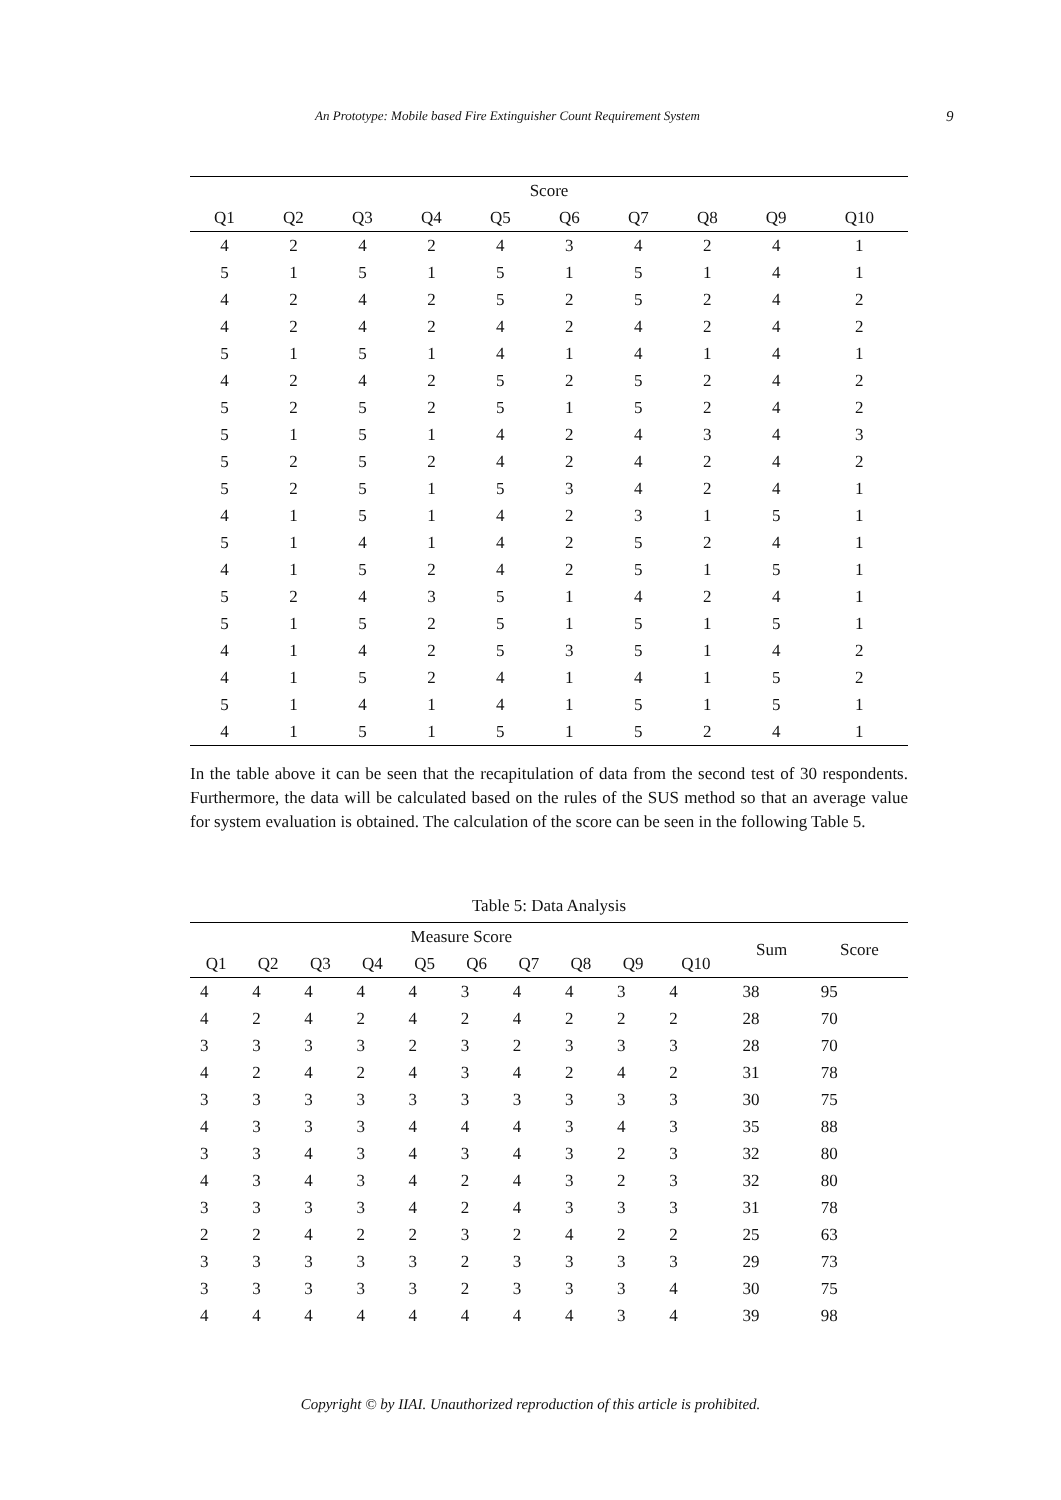An Prototype: Mobile based Fire Extinguisher Count Requirement System 9
| Score | | | | | | | | | |
| --- | --- | --- | --- | --- | --- | --- | --- | --- | --- |
| Q1 | Q2 | Q3 | Q4 | Q5 | Q6 | Q7 | Q8 | Q9 | Q10 |
| 4 | 2 | 4 | 2 | 4 | 3 | 4 | 2 | 4 | 1 |
| 5 | 1 | 5 | 1 | 5 | 1 | 5 | 1 | 4 | 1 |
| 4 | 2 | 4 | 2 | 5 | 2 | 5 | 2 | 4 | 2 |
| 4 | 2 | 4 | 2 | 4 | 2 | 4 | 2 | 4 | 2 |
| 5 | 1 | 5 | 1 | 4 | 1 | 4 | 1 | 4 | 1 |
| 4 | 2 | 4 | 2 | 5 | 2 | 5 | 2 | 4 | 2 |
| 5 | 2 | 5 | 2 | 5 | 1 | 5 | 2 | 4 | 2 |
| 5 | 1 | 5 | 1 | 4 | 2 | 4 | 3 | 4 | 3 |
| 5 | 2 | 5 | 2 | 4 | 2 | 4 | 2 | 4 | 2 |
| 5 | 2 | 5 | 1 | 5 | 3 | 4 | 2 | 4 | 1 |
| 4 | 1 | 5 | 1 | 4 | 2 | 3 | 1 | 5 | 1 |
| 5 | 1 | 4 | 1 | 4 | 2 | 5 | 2 | 4 | 1 |
| 4 | 1 | 5 | 2 | 4 | 2 | 5 | 1 | 5 | 1 |
| 5 | 2 | 4 | 3 | 5 | 1 | 4 | 2 | 4 | 1 |
| 5 | 1 | 5 | 2 | 5 | 1 | 5 | 1 | 5 | 1 |
| 4 | 1 | 4 | 2 | 5 | 3 | 5 | 1 | 4 | 2 |
| 4 | 1 | 5 | 2 | 4 | 1 | 4 | 1 | 5 | 2 |
| 5 | 1 | 4 | 1 | 4 | 1 | 5 | 1 | 5 | 1 |
| 4 | 1 | 5 | 1 | 5 | 1 | 5 | 2 | 4 | 1 |
In the table above it can be seen that the recapitulation of data from the second test of 30 respondents. Furthermore, the data will be calculated based on the rules of the SUS method so that an average value for system evaluation is obtained. The calculation of the score can be seen in the following Table 5.
Table 5: Data Analysis
| Measure Score | | | | | | | | | | Sum | Score |
| --- | --- | --- | --- | --- | --- | --- | --- | --- | --- | --- | --- |
| Q1 | Q2 | Q3 | Q4 | Q5 | Q6 | Q7 | Q8 | Q9 | Q10 | | |
| 4 | 4 | 4 | 4 | 4 | 3 | 4 | 4 | 3 | 4 | 38 | 95 |
| 4 | 2 | 4 | 2 | 4 | 2 | 4 | 2 | 2 | 2 | 28 | 70 |
| 3 | 3 | 3 | 3 | 2 | 3 | 2 | 3 | 3 | 3 | 28 | 70 |
| 4 | 2 | 4 | 2 | 4 | 3 | 4 | 2 | 4 | 2 | 31 | 78 |
| 3 | 3 | 3 | 3 | 3 | 3 | 3 | 3 | 3 | 3 | 30 | 75 |
| 4 | 3 | 3 | 3 | 4 | 4 | 4 | 3 | 4 | 3 | 35 | 88 |
| 3 | 3 | 4 | 3 | 4 | 3 | 4 | 3 | 2 | 3 | 32 | 80 |
| 4 | 3 | 4 | 3 | 4 | 2 | 4 | 3 | 2 | 3 | 32 | 80 |
| 3 | 3 | 3 | 3 | 4 | 2 | 4 | 3 | 3 | 3 | 31 | 78 |
| 2 | 2 | 4 | 2 | 2 | 3 | 2 | 4 | 2 | 2 | 25 | 63 |
| 3 | 3 | 3 | 3 | 3 | 2 | 3 | 3 | 3 | 3 | 29 | 73 |
| 3 | 3 | 3 | 3 | 3 | 2 | 3 | 3 | 3 | 4 | 30 | 75 |
| 4 | 4 | 4 | 4 | 4 | 4 | 4 | 4 | 3 | 4 | 39 | 98 |
Copyright © by IIAI. Unauthorized reproduction of this article is prohibited.